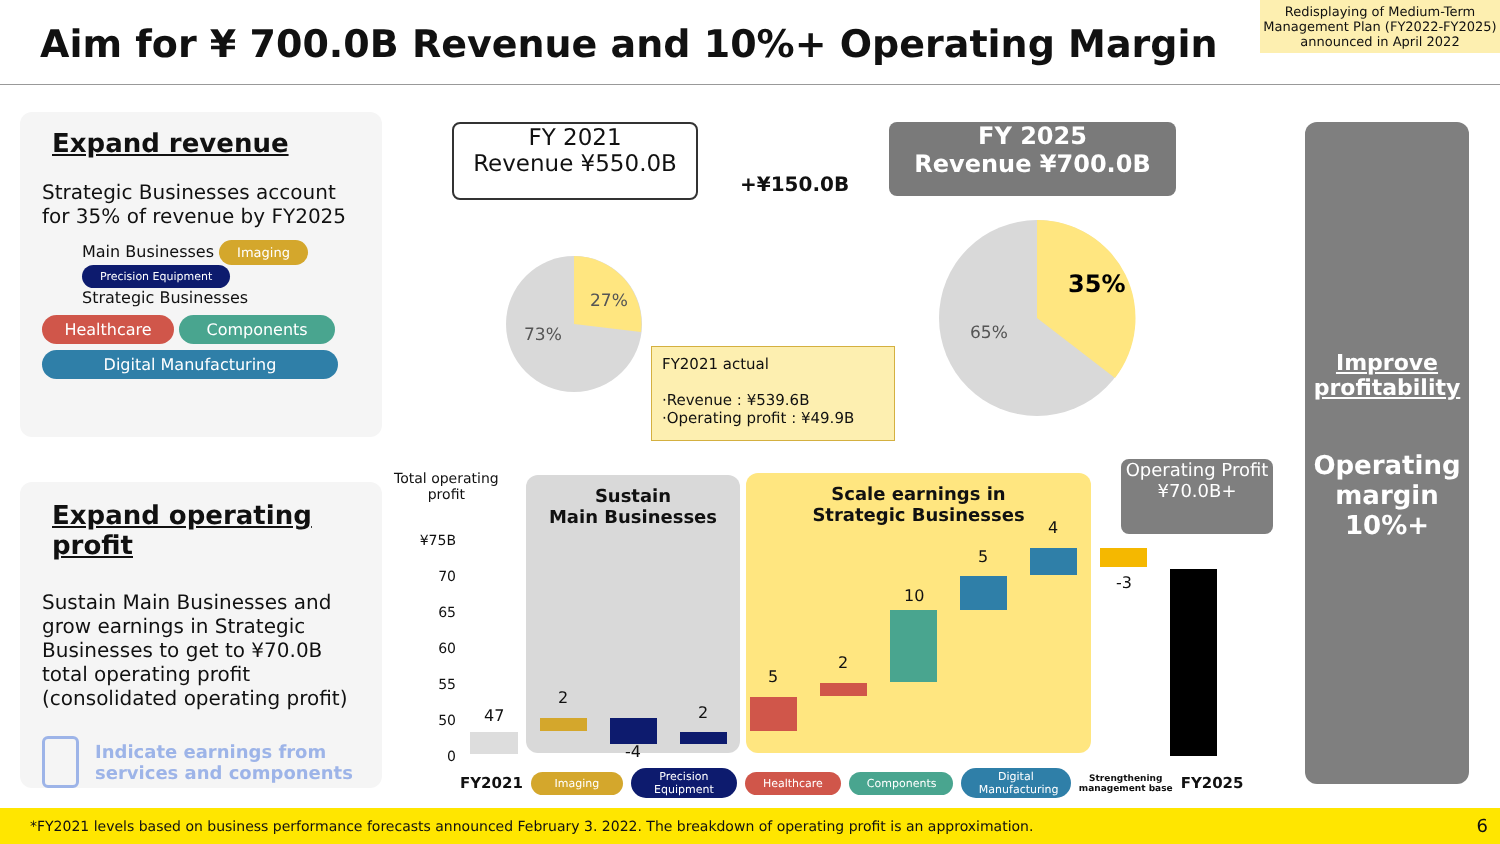Aim for ¥ 700.0B Revenue and 10%+ Operating Margin
Redisplaying of Medium-Term Management Plan (FY2022-FY2025) announced in April 2022
Expand revenue
Strategic Businesses account for 35% of revenue by FY2025
Main Businesses Imaging Precision Equipment
Strategic Businesses
Healthcare Components
Digital Manufacturing
Expand operating profit
Sustain Main Businesses and grow earnings in Strategic Businesses to get to ¥70.0B total operating profit (consolidated operating profit)
Indicate earnings from services and components
FY 2021
Revenue ¥550.0B
+¥150.0B
FY 2025
Revenue ¥700.0B
73%
27%
65%
35%
FY2021 actual
·Revenue : ¥539.6B
·Operating profit : ¥49.9B
Improve profitability
Operating margin 10%+
Total operating
profit
¥75B
70
65
60
55
50
0
Sustain
Main Businesses
Scale earnings in
Strategic Businesses
Operating Profit
¥70.0B+
47
2
-4
2
5
2
10
5
4
-3
FY2021 Imaging Precision Equipment Healthcare Components Digital Manufacturing Strengthening
management base FY2025
*FY2021 levels based on business performance forecasts announced February 3. 2022. The breakdown of operating profit is an approximation. 6